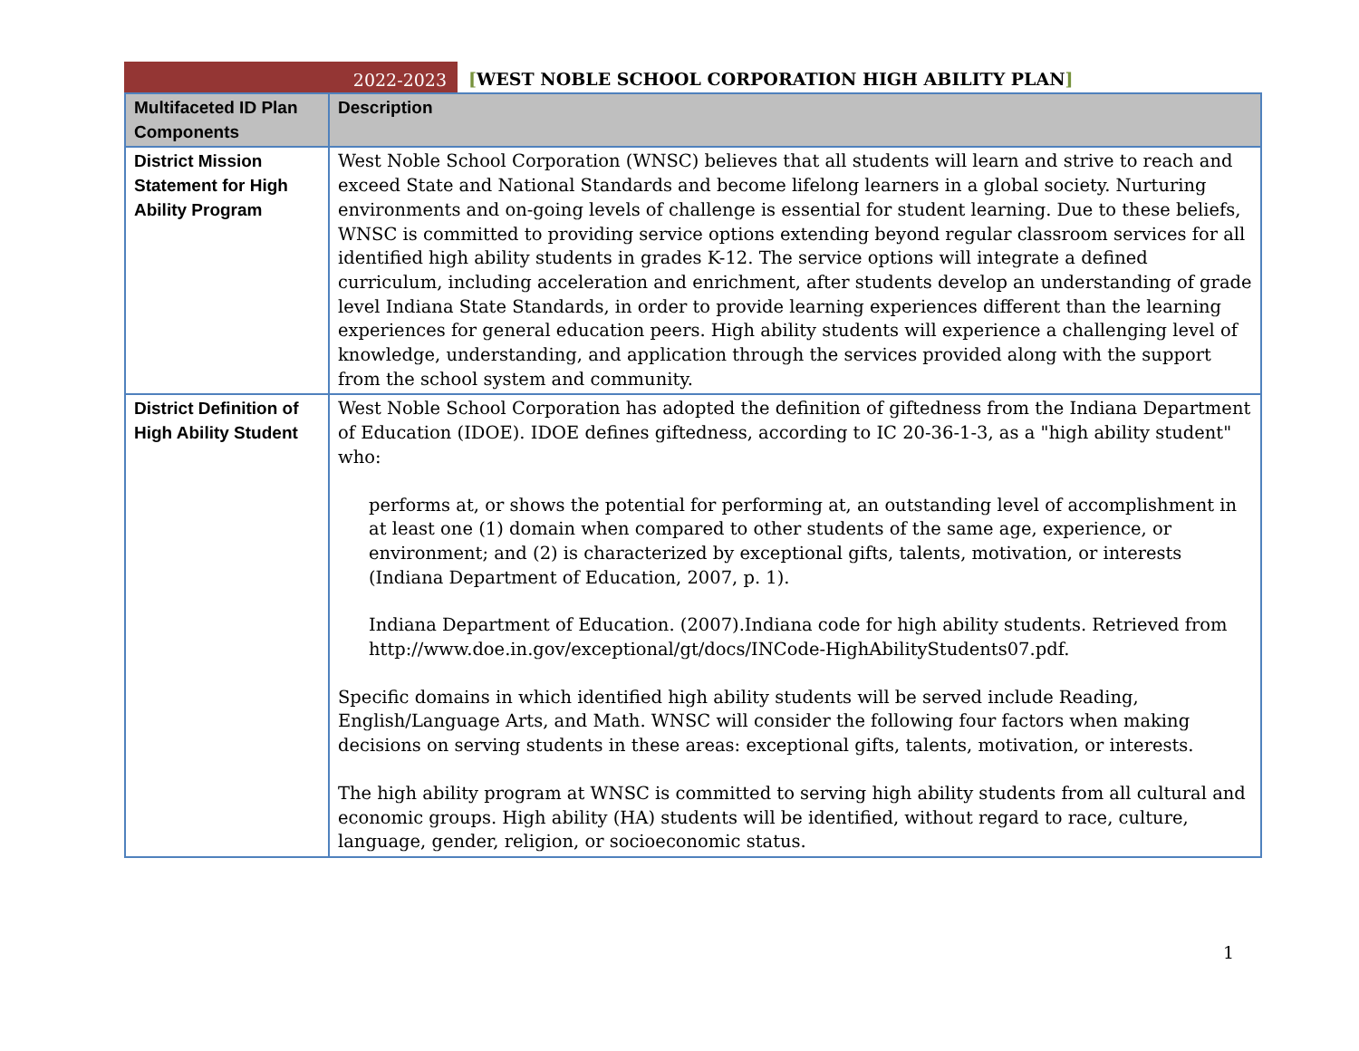2022-2023
[WEST NOBLE SCHOOL CORPORATION HIGH ABILITY PLAN]
| Multifaceted ID Plan Components | Description |
| --- | --- |
| District Mission Statement for High Ability Program | West Noble School Corporation (WNSC) believes that all students will learn and strive to reach and exceed State and National Standards and become lifelong learners in a global society. Nurturing environments and on-going levels of challenge is essential for student learning. Due to these beliefs, WNSC is committed to providing service options extending beyond regular classroom services for all identified high ability students in grades K-12. The service options will integrate a defined curriculum, including acceleration and enrichment, after students develop an understanding of grade level Indiana State Standards, in order to provide learning experiences different than the learning experiences for general education peers. High ability students will experience a challenging level of knowledge, understanding, and application through the services provided along with the support from the school system and community. |
| District Definition of High Ability Student | West Noble School Corporation has adopted the definition of giftedness from the Indiana Department of Education (IDOE). IDOE defines giftedness, according to IC 20-36-1-3, as a "high ability student" who: performs at, or shows the potential for performing at, an outstanding level of accomplishment in at least one (1) domain when compared to other students of the same age, experience, or environment; and (2) is characterized by exceptional gifts, talents, motivation, or interests (Indiana Department of Education, 2007, p. 1). Indiana Department of Education. (2007).Indiana code for high ability students. Retrieved from http://www.doe.in.gov/exceptional/gt/docs/INCode-HighAbilityStudents07.pdf. Specific domains in which identified high ability students will be served include Reading, English/Language Arts, and Math. WNSC will consider the following four factors when making decisions on serving students in these areas: exceptional gifts, talents, motivation, or interests. The high ability program at WNSC is committed to serving high ability students from all cultural and economic groups. High ability (HA) students will be identified, without regard to race, culture, language, gender, religion, or socioeconomic status. |
1